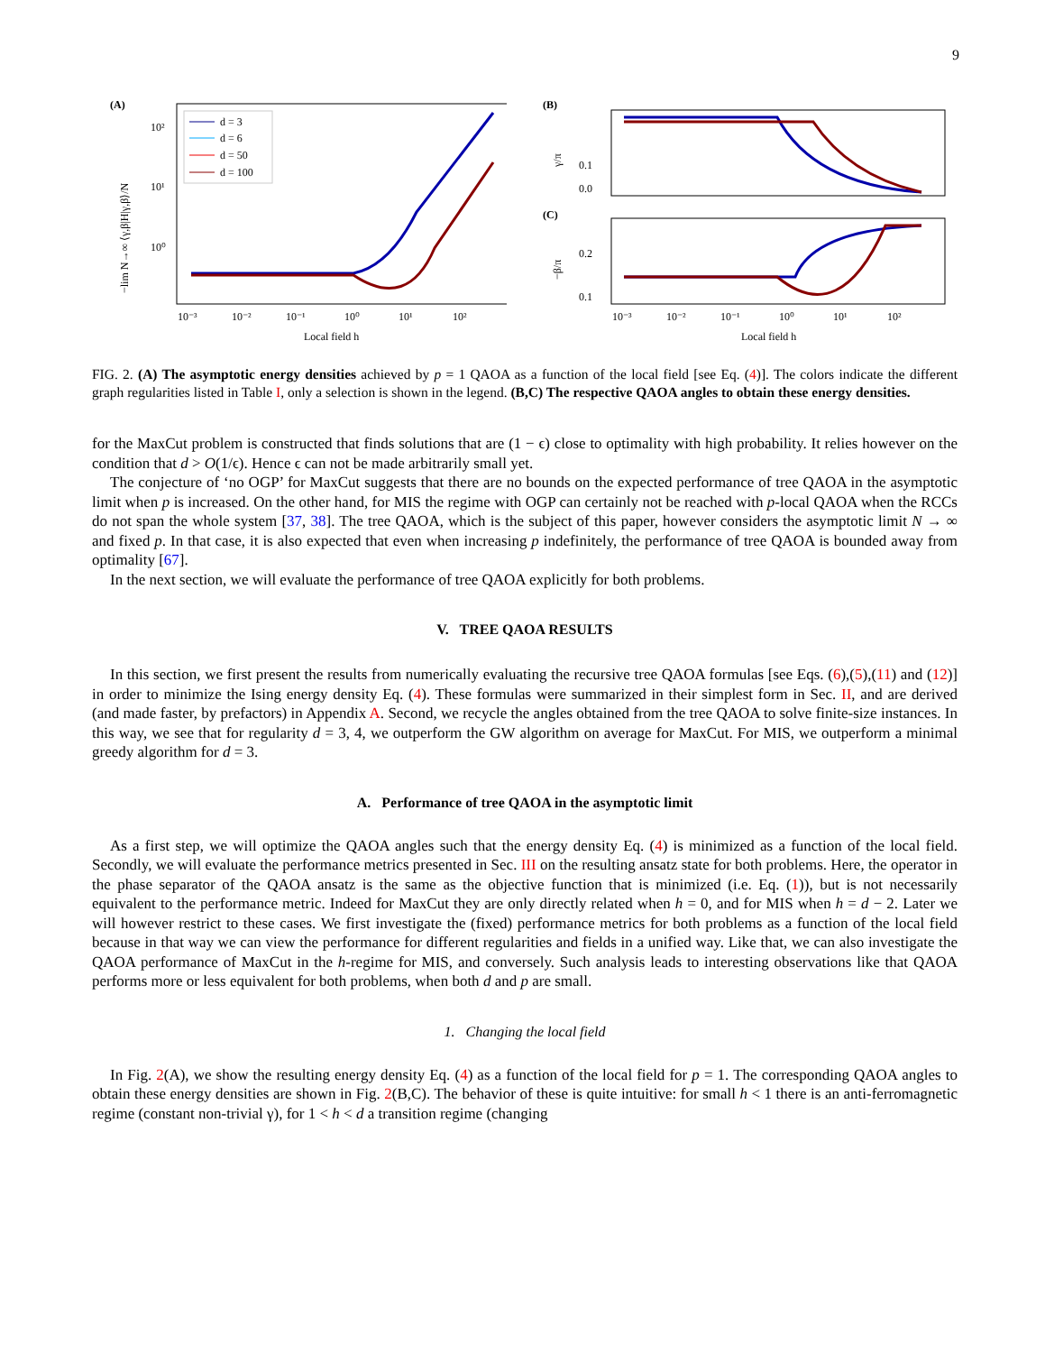9
(A)
10²
10¹
10⁰
10⁻³
10⁻²
10⁻¹
10⁰
10¹
10²
Local field h
−lim N→∞ ⟨γ,β|H|γ,β⟩/N
d = 3
d = 6
d = 50
d = 100
(B)
0.1
0.0
(C)
0.2
0.1
10⁻³
10⁻²
10⁻¹
10⁰
10¹
10²
Local field h
γ/π
−β/π
FIG. 2. (A) The asymptotic energy densities achieved by p = 1 QAOA as a function of the local field [see Eq. (4)]. The colors indicate the different graph regularities listed in Table I, only a selection is shown in the legend. (B,C) The respective QAOA angles to obtain these energy densities.
for the MaxCut problem is constructed that finds solutions that are (1 − ϵ) close to optimality with high probability. It relies however on the condition that d > O(1/ϵ). Hence ϵ can not be made arbitrarily small yet.
The conjecture of ‘no OGP’ for MaxCut suggests that there are no bounds on the expected performance of tree QAOA in the asymptotic limit when p is increased. On the other hand, for MIS the regime with OGP can certainly not be reached with p-local QAOA when the RCCs do not span the whole system [37, 38]. The tree QAOA, which is the subject of this paper, however considers the asymptotic limit N → ∞ and fixed p. In that case, it is also expected that even when increasing p indefinitely, the performance of tree QAOA is bounded away from optimality [67].
In the next section, we will evaluate the performance of tree QAOA explicitly for both problems.
V. TREE QAOA RESULTS
In this section, we first present the results from numerically evaluating the recursive tree QAOA formulas [see Eqs. (6),(5),(11) and (12)] in order to minimize the Ising energy density Eq. (4). These formulas were summarized in their simplest form in Sec. II, and are derived (and made faster, by prefactors) in Appendix A. Second, we recycle the angles obtained from the tree QAOA to solve finite-size instances. In this way, we see that for regularity d = 3, 4, we outperform the GW algorithm on average for MaxCut. For MIS, we outperform a minimal greedy algorithm for d = 3.
A. Performance of tree QAOA in the asymptotic limit
As a first step, we will optimize the QAOA angles such that the energy density Eq. (4) is minimized as a function of the local field. Secondly, we will evaluate the performance metrics presented in Sec. III on the resulting ansatz state for both problems. Here, the operator in the phase separator of the QAOA ansatz is the same as the objective function that is minimized (i.e. Eq. (1)), but is not necessarily equivalent to the performance metric. Indeed for MaxCut they are only directly related when h = 0, and for MIS when h = d − 2. Later we will however restrict to these cases. We first investigate the (fixed) performance metrics for both problems as a function of the local field because in that way we can view the performance for different regularities and fields in a unified way. Like that, we can also investigate the QAOA performance of MaxCut in the h-regime for MIS, and conversely. Such analysis leads to interesting observations like that QAOA performs more or less equivalent for both problems, when both d and p are small.
1. Changing the local field
In Fig. 2(A), we show the resulting energy density Eq. (4) as a function of the local field for p = 1. The corresponding QAOA angles to obtain these energy densities are shown in Fig. 2(B,C). The behavior of these is quite intuitive: for small h < 1 there is an anti-ferromagnetic regime (constant non-trivial γ), for 1 < h < d a transition regime (changing